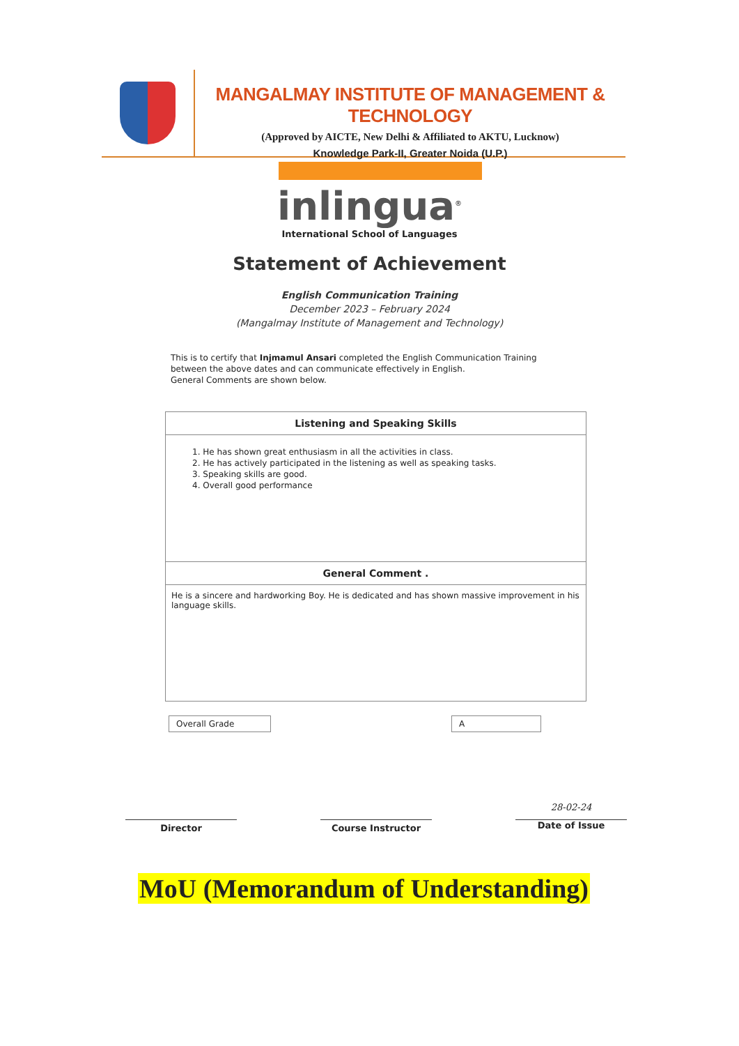MANGALMAY INSTITUTE OF MANAGEMENT & TECHNOLOGY
(Approved by AICTE, New Delhi & Affiliated to AKTU, Lucknow)
Knowledge Park-II, Greater Noida (U.P.)
inlingua<sup>®</sup>
International School of Languages
Statement of Achievement
English Communication Training
December 2023 – February 2024
(Mangalmay Institute of Management and Technology)
This is to certify that Injmamul Ansari completed the English Communication Training between the above dates and can communicate effectively in English.
General Comments are shown below.
| Listening and Speaking Skills |
| --- |
| 1. He has shown great enthusiasm in all the activities in class. 2. He has actively participated in the listening as well as speaking tasks. 3. Speaking skills are good. 4. Overall good performance |
| General Comment . |
| He is a sincere and hardworking Boy. He is dedicated and has shown massive improvement in his language skills. |
Overall Grade A
Director Course Instructor
28-02-24
Date of Issue
MoU (Memorandum of Understanding)